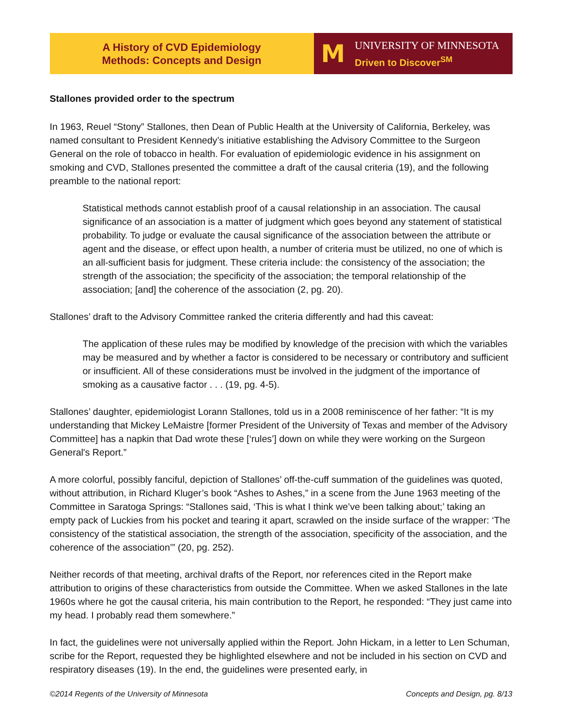A History of CVD Epidemiology
Methods: Concepts and Design
M
UNIVERSITY OF MINNESOTA
Driven to Discover<sup>SM</sup>
Stallones provided order to the spectrum
In 1963, Reuel “Stony” Stallones, then Dean of Public Health at the University of California, Berkeley, was named consultant to President Kennedy’s initiative establishing the Advisory Committee to the Surgeon General on the role of tobacco in health. For evaluation of epidemiologic evidence in his assignment on smoking and CVD, Stallones presented the committee a draft of the causal criteria (19), and the following preamble to the national report:
Statistical methods cannot establish proof of a causal relationship in an association. The causal significance of an association is a matter of judgment which goes beyond any statement of statistical probability. To judge or evaluate the causal significance of the association between the attribute or agent and the disease, or effect upon health, a number of criteria must be utilized, no one of which is an all-sufficient basis for judgment. These criteria include: the consistency of the association; the strength of the association; the specificity of the association; the temporal relationship of the association; [and] the coherence of the association (2, pg. 20).
Stallones’ draft to the Advisory Committee ranked the criteria differently and had this caveat:
The application of these rules may be modified by knowledge of the precision with which the variables may be measured and by whether a factor is considered to be necessary or contributory and sufficient or insufficient. All of these considerations must be involved in the judgment of the importance of smoking as a causative factor . . . (19, pg. 4-5).
Stallones’ daughter, epidemiologist Lorann Stallones, told us in a 2008 reminiscence of her father: “It is my understanding that Mickey LeMaistre [former President of the University of Texas and member of the Advisory Committee] has a napkin that Dad wrote these [‘rules’] down on while they were working on the Surgeon General's Report.”
A more colorful, possibly fanciful, depiction of Stallones’ off-the-cuff summation of the guidelines was quoted, without attribution, in Richard Kluger’s book “Ashes to Ashes,” in a scene from the June 1963 meeting of the Committee in Saratoga Springs: “Stallones said, ‘This is what I think we’ve been talking about;’ taking an empty pack of Luckies from his pocket and tearing it apart, scrawled on the inside surface of the wrapper: ‘The consistency of the statistical association, the strength of the association, specificity of the association, and the coherence of the association’” (20, pg. 252).
Neither records of that meeting, archival drafts of the Report, nor references cited in the Report make attribution to origins of these characteristics from outside the Committee. When we asked Stallones in the late 1960s where he got the causal criteria, his main contribution to the Report, he responded: “They just came into my head. I probably read them somewhere.”
In fact, the guidelines were not universally applied within the Report. John Hickam, in a letter to Len Schuman, scribe for the Report, requested they be highlighted elsewhere and not be included in his section on CVD and respiratory diseases (19). In the end, the guidelines were presented early, in
©2014 Regents of the University of Minnesota Concepts and Design, pg. 8/13